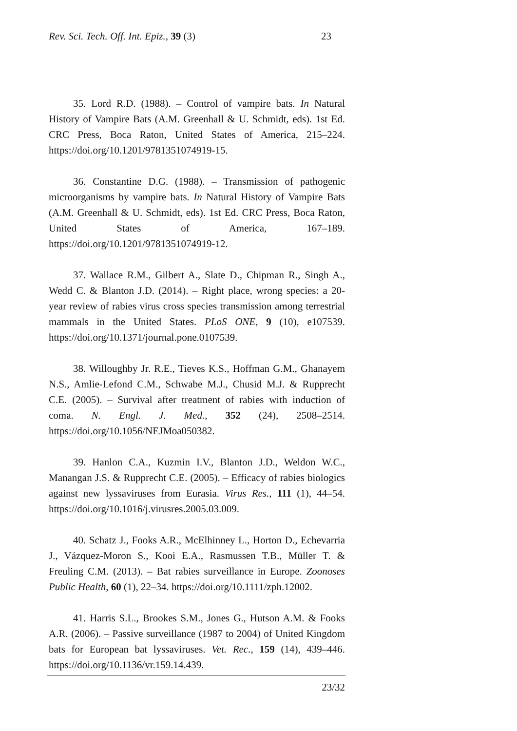Rev. Sci. Tech. Off. Int. Epiz., 39 (3) 23
35. Lord R.D. (1988). – Control of vampire bats. In Natural History of Vampire Bats (A.M. Greenhall & U. Schmidt, eds). 1st Ed. CRC Press, Boca Raton, United States of America, 215–224. https://doi.org/10.1201/9781351074919-15.
36. Constantine D.G. (1988). – Transmission of pathogenic microorganisms by vampire bats. In Natural History of Vampire Bats (A.M. Greenhall & U. Schmidt, eds). 1st Ed. CRC Press, Boca Raton, United States of America, 167–189. https://doi.org/10.1201/9781351074919-12.
37. Wallace R.M., Gilbert A., Slate D., Chipman R., Singh A., Wedd C. & Blanton J.D. (2014). – Right place, wrong species: a 20-year review of rabies virus cross species transmission among terrestrial mammals in the United States. PLoS ONE, 9 (10), e107539. https://doi.org/10.1371/journal.pone.0107539.
38. Willoughby Jr. R.E., Tieves K.S., Hoffman G.M., Ghanayem N.S., Amlie-Lefond C.M., Schwabe M.J., Chusid M.J. & Rupprecht C.E. (2005). – Survival after treatment of rabies with induction of coma. N. Engl. J. Med., 352 (24), 2508–2514. https://doi.org/10.1056/NEJMoa050382.
39. Hanlon C.A., Kuzmin I.V., Blanton J.D., Weldon W.C., Manangan J.S. & Rupprecht C.E. (2005). – Efficacy of rabies biologics against new lyssaviruses from Eurasia. Virus Res., 111 (1), 44–54. https://doi.org/10.1016/j.virusres.2005.03.009.
40. Schatz J., Fooks A.R., McElhinney L., Horton D., Echevarria J., Vázquez-Moron S., Kooi E.A., Rasmussen T.B., Müller T. & Freuling C.M. (2013). – Bat rabies surveillance in Europe. Zoonoses Public Health, 60 (1), 22–34. https://doi.org/10.1111/zph.12002.
41. Harris S.L., Brookes S.M., Jones G., Hutson A.M. & Fooks A.R. (2006). – Passive surveillance (1987 to 2004) of United Kingdom bats for European bat lyssaviruses. Vet. Rec., 159 (14), 439–446. https://doi.org/10.1136/vr.159.14.439.
23/32